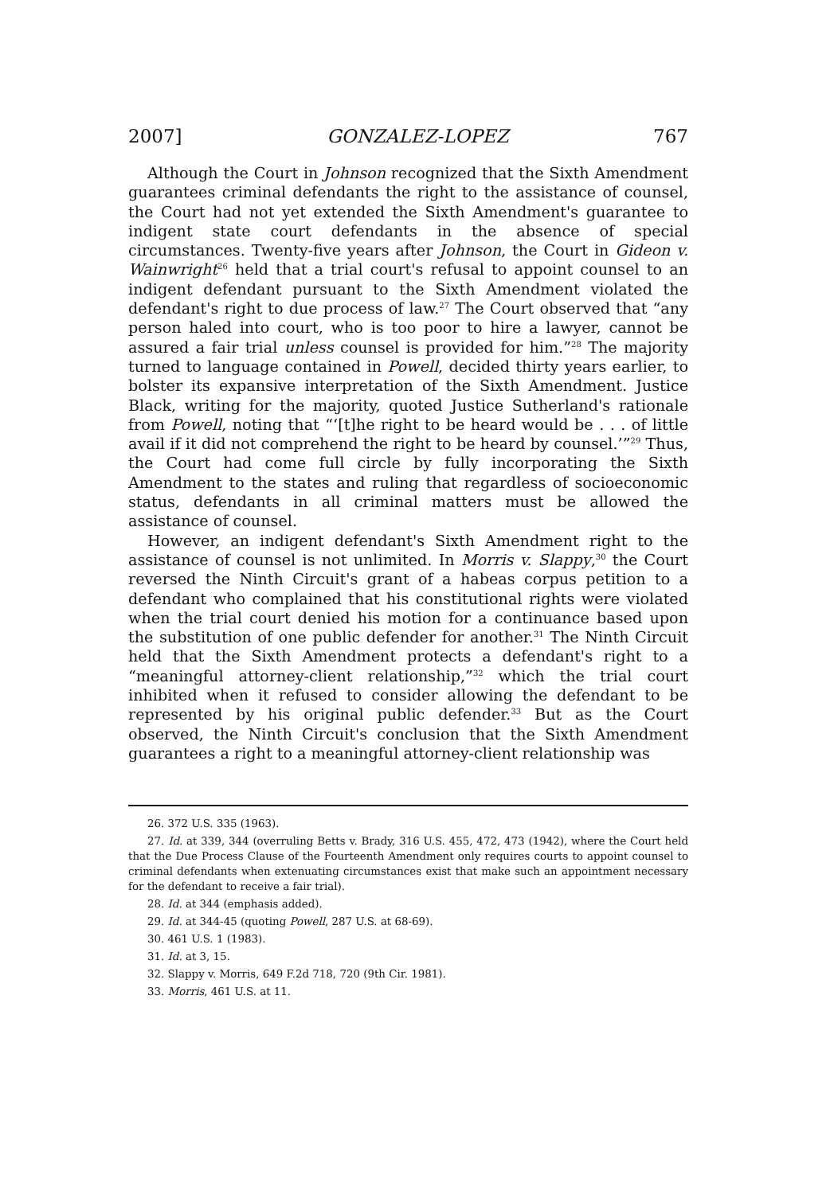2007] GONZALEZ-LOPEZ 767
Although the Court in Johnson recognized that the Sixth Amendment guarantees criminal defendants the right to the assistance of counsel, the Court had not yet extended the Sixth Amendment's guarantee to indigent state court defendants in the absence of special circumstances. Twenty-five years after Johnson, the Court in Gideon v. Wainwright<sup>26</sup> held that a trial court's refusal to appoint counsel to an indigent defendant pursuant to the Sixth Amendment violated the defendant's right to due process of law.<sup>27</sup> The Court observed that “any person haled into court, who is too poor to hire a lawyer, cannot be assured a fair trial unless counsel is provided for him.”<sup>28</sup> The majority turned to language contained in Powell, decided thirty years earlier, to bolster its expansive interpretation of the Sixth Amendment. Justice Black, writing for the majority, quoted Justice Sutherland's rationale from Powell, noting that “‘[t]he right to be heard would be . . . of little avail if it did not comprehend the right to be heard by counsel.’”<sup>29</sup> Thus, the Court had come full circle by fully incorporating the Sixth Amendment to the states and ruling that regardless of socioeconomic status, defendants in all criminal matters must be allowed the assistance of counsel.
However, an indigent defendant's Sixth Amendment right to the assistance of counsel is not unlimited. In Morris v. Slappy,<sup>30</sup> the Court reversed the Ninth Circuit's grant of a habeas corpus petition to a defendant who complained that his constitutional rights were violated when the trial court denied his motion for a continuance based upon the substitution of one public defender for another.<sup>31</sup> The Ninth Circuit held that the Sixth Amendment protects a defendant's right to a “meaningful attorney-client relationship,”<sup>32</sup> which the trial court inhibited when it refused to consider allowing the defendant to be represented by his original public defender.<sup>33</sup> But as the Court observed, the Ninth Circuit's conclusion that the Sixth Amendment guarantees a right to a meaningful attorney-client relationship was
26. 372 U.S. 335 (1963).
27. Id. at 339, 344 (overruling Betts v. Brady, 316 U.S. 455, 472, 473 (1942), where the Court held that the Due Process Clause of the Fourteenth Amendment only requires courts to appoint counsel to criminal defendants when extenuating circumstances exist that make such an appointment necessary for the defendant to receive a fair trial).
28. Id. at 344 (emphasis added).
29. Id. at 344-45 (quoting Powell, 287 U.S. at 68-69).
30. 461 U.S. 1 (1983).
31. Id. at 3, 15.
32. Slappy v. Morris, 649 F.2d 718, 720 (9th Cir. 1981).
33. Morris, 461 U.S. at 11.